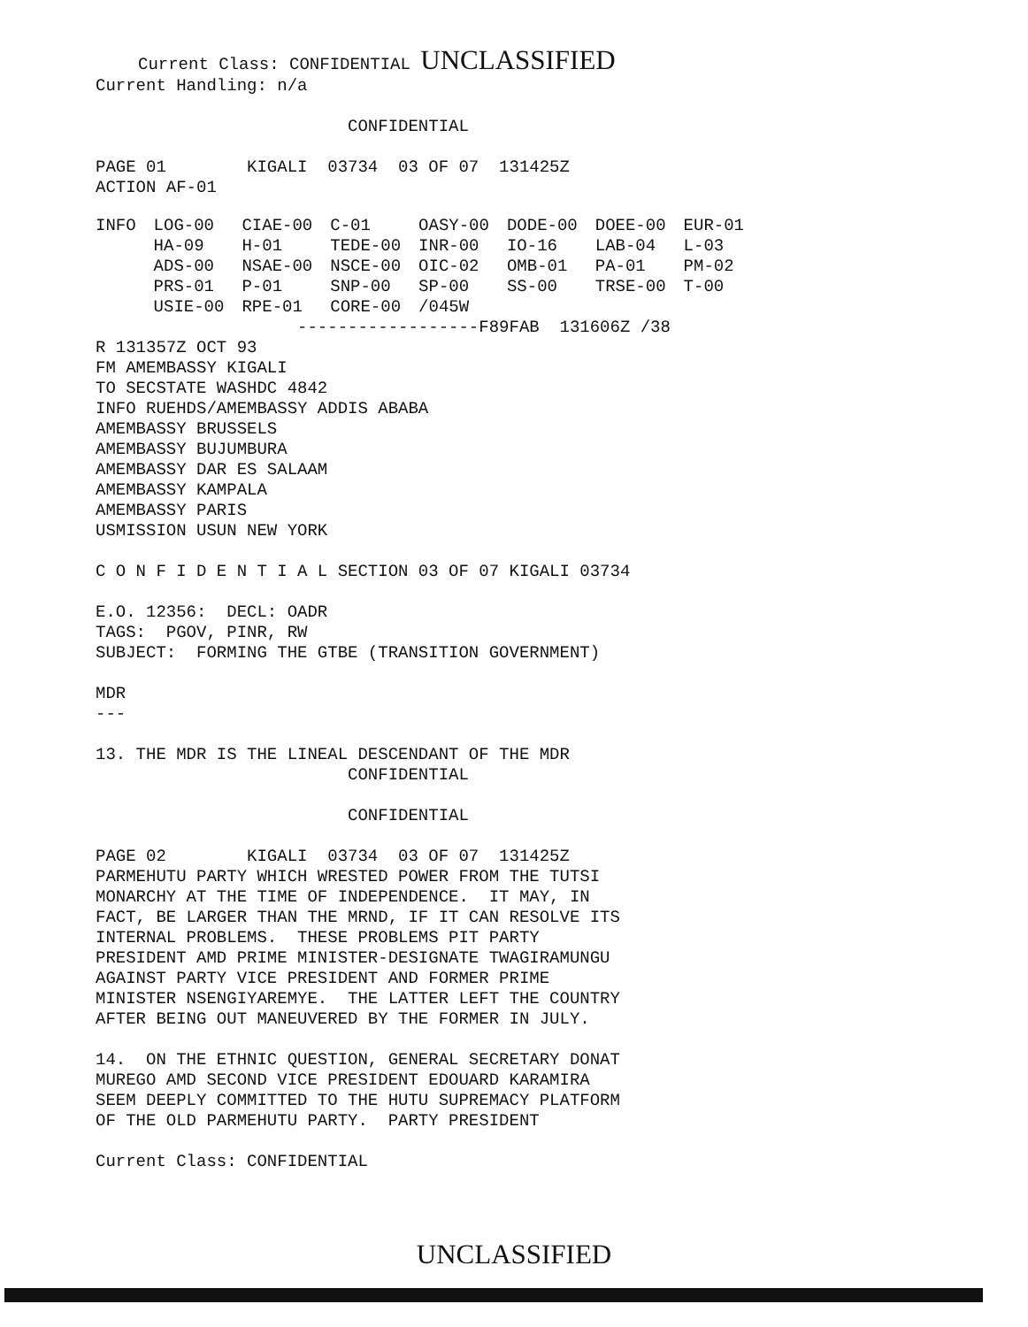Current Class: CONFIDENTIAL UNCLASSIFIED
Current Handling: n/a

                         CONFIDENTIAL

PAGE 01        KIGALI  03734  03 OF 07  131425Z
ACTION AF-01
| INFO | LOG-00 | CIAE-00 | C-01 | OASY-00 | DODE-00 | DOEE-00 | EUR-01 |
| | HA-09 | H-01 | TEDE-00 | INR-00 | IO-16 | LAB-04 | L-03 |
| | ADS-00 | NSAE-00 | NSCE-00 | OIC-02 | OMB-01 | PA-01 | PM-02 |
| | PRS-01 | P-01 | SNP-00 | SP-00 | SS-00 | TRSE-00 | T-00 |
| | USIE-00 | RPE-01 | CORE-00 | /045W | | | |
                    ------------------F89FAB  131606Z /38
R 131357Z OCT 93
FM AMEMBASSY KIGALI
TO SECSTATE WASHDC 4842
INFO RUEHDS/AMEMBASSY ADDIS ABABA
AMEMBASSY BRUSSELS
AMEMBASSY BUJUMBURA
AMEMBASSY DAR ES SALAAM
AMEMBASSY KAMPALA
AMEMBASSY PARIS
USMISSION USUN NEW YORK

C O N F I D E N T I A L SECTION 03 OF 07 KIGALI 03734

E.O. 12356:  DECL: OADR
TAGS:  PGOV, PINR, RW
SUBJECT:  FORMING THE GTBE (TRANSITION GOVERNMENT)

MDR
---

13. THE MDR IS THE LINEAL DESCENDANT OF THE MDR
                         CONFIDENTIAL

                         CONFIDENTIAL

PAGE 02        KIGALI  03734  03 OF 07  131425Z
PARMEHUTU PARTY WHICH WRESTED POWER FROM THE TUTSI
MONARCHY AT THE TIME OF INDEPENDENCE.  IT MAY, IN
FACT, BE LARGER THAN THE MRND, IF IT CAN RESOLVE ITS
INTERNAL PROBLEMS.  THESE PROBLEMS PIT PARTY
PRESIDENT AMD PRIME MINISTER-DESIGNATE TWAGIRAMUNGU
AGAINST PARTY VICE PRESIDENT AND FORMER PRIME
MINISTER NSENGIYAREMYE.  THE LATTER LEFT THE COUNTRY
AFTER BEING OUT MANEUVERED BY THE FORMER IN JULY.

14.  ON THE ETHNIC QUESTION, GENERAL SECRETARY DONAT
MUREGO AMD SECOND VICE PRESIDENT EDOUARD KARAMIRA
SEEM DEEPLY COMMITTED TO THE HUTU SUPREMACY PLATFORM
OF THE OLD PARMEHUTU PARTY.  PARTY PRESIDENT

Current Class: CONFIDENTIAL
UNCLASSIFIED